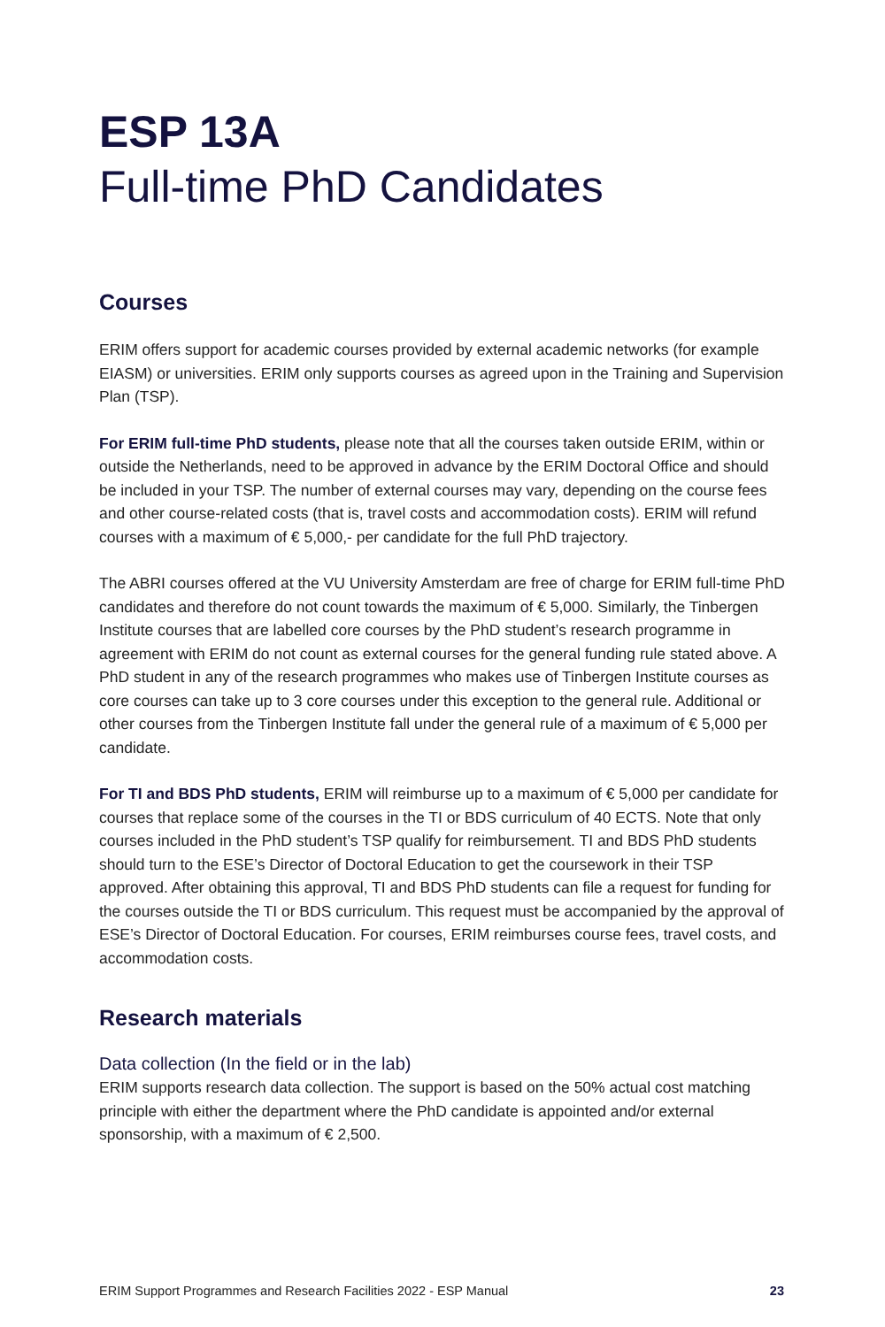ESP 13A
Full-time PhD Candidates
Courses
ERIM offers support for academic courses provided by external academic networks (for example EIASM) or universities. ERIM only supports courses as agreed upon in the Training and Supervision Plan (TSP).
For ERIM full-time PhD students, please note that all the courses taken outside ERIM, within or outside the Netherlands, need to be approved in advance by the ERIM Doctoral Office and should be included in your TSP. The number of external courses may vary, depending on the course fees and other course-related costs (that is, travel costs and accommodation costs). ERIM will refund courses with a maximum of € 5,000,- per candidate for the full PhD trajectory.
The ABRI courses offered at the VU University Amsterdam are free of charge for ERIM full-time PhD candidates and therefore do not count towards the maximum of € 5,000. Similarly, the Tinbergen Institute courses that are labelled core courses by the PhD student’s research programme in agreement with ERIM do not count as external courses for the general funding rule stated above. A PhD student in any of the research programmes who makes use of Tinbergen Institute courses as core courses can take up to 3 core courses under this exception to the general rule. Additional or other courses from the Tinbergen Institute fall under the general rule of a maximum of € 5,000 per candidate.
For TI and BDS PhD students, ERIM will reimburse up to a maximum of € 5,000 per candidate for courses that replace some of the courses in the TI or BDS curriculum of 40 ECTS. Note that only courses included in the PhD student’s TSP qualify for reimbursement. TI and BDS PhD students should turn to the ESE’s Director of Doctoral Education to get the coursework in their TSP approved. After obtaining this approval, TI and BDS PhD students can file a request for funding for the courses outside the TI or BDS curriculum. This request must be accompanied by the approval of ESE’s Director of Doctoral Education. For courses, ERIM reimburses course fees, travel costs, and accommodation costs.
Research materials
Data collection (In the field or in the lab)
ERIM supports research data collection. The support is based on the 50% actual cost matching principle with either the department where the PhD candidate is appointed and/or external sponsorship, with a maximum of € 2,500.
ERIM Support Programmes and Research Facilities 2022 - ESP Manual 23